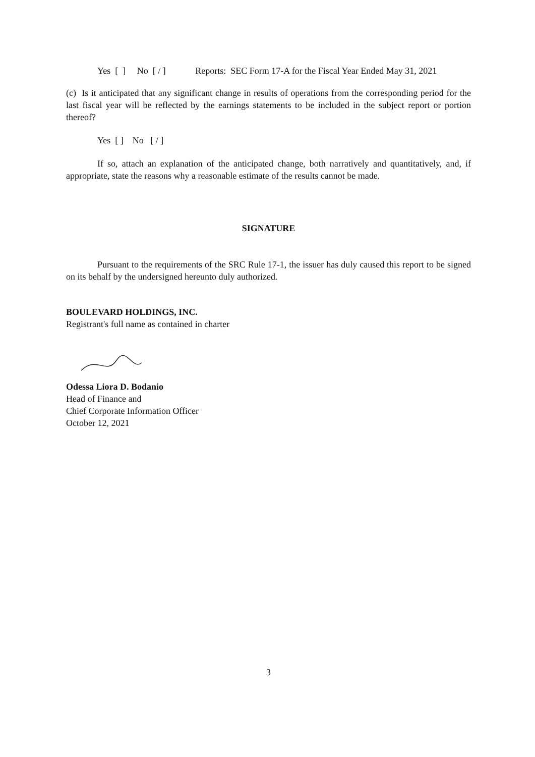Yes [ ] No [ / ] Reports: SEC Form 17-A for the Fiscal Year Ended May 31, 2021
(c) Is it anticipated that any significant change in results of operations from the corresponding period for the last fiscal year will be reflected by the earnings statements to be included in the subject report or portion thereof?
Yes [ ] No [ / ]
If so, attach an explanation of the anticipated change, both narratively and quantitatively, and, if appropriate, state the reasons why a reasonable estimate of the results cannot be made.
SIGNATURE
Pursuant to the requirements of the SRC Rule 17-1, the issuer has duly caused this report to be signed on its behalf by the undersigned hereunto duly authorized.
BOULEVARD HOLDINGS, INC.
Registrant's full name as contained in charter
Odessa Liora D. Bodanio
Head of Finance and
Chief Corporate Information Officer
October 12, 2021
3